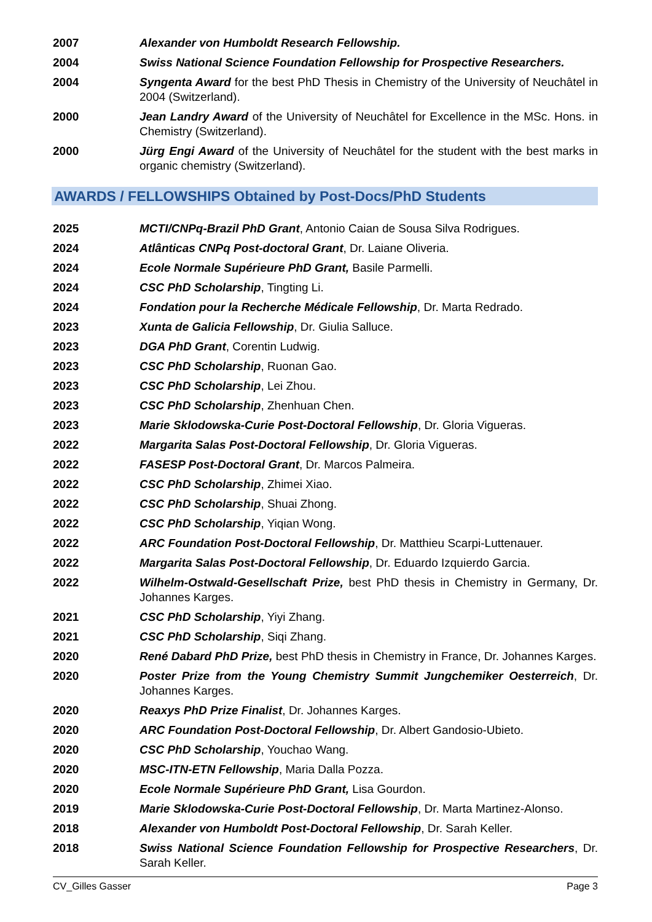2007 Alexander von Humboldt Research Fellowship.
2004 Swiss National Science Foundation Fellowship for Prospective Researchers.
2004 Syngenta Award for the best PhD Thesis in Chemistry of the University of Neuchâtel in 2004 (Switzerland).
2000 Jean Landry Award of the University of Neuchâtel for Excellence in the MSc. Hons. in Chemistry (Switzerland).
2000 Jürg Engi Award of the University of Neuchâtel for the student with the best marks in organic chemistry (Switzerland).
AWARDS / FELLOWSHIPS Obtained by Post-Docs/PhD Students
2025 MCTI/CNPq-Brazil PhD Grant, Antonio Caian de Sousa Silva Rodrigues.
2024 Atlânticas CNPq Post-doctoral Grant, Dr. Laiane Oliveria.
2024 Ecole Normale Supérieure PhD Grant, Basile Parmelli.
2024 CSC PhD Scholarship, Tingting Li.
2024 Fondation pour la Recherche Médicale Fellowship, Dr. Marta Redrado.
2023 Xunta de Galicia Fellowship, Dr. Giulia Salluce.
2023 DGA PhD Grant, Corentin Ludwig.
2023 CSC PhD Scholarship, Ruonan Gao.
2023 CSC PhD Scholarship, Lei Zhou.
2023 CSC PhD Scholarship, Zhenhuan Chen.
2023 Marie Sklodowska-Curie Post-Doctoral Fellowship, Dr. Gloria Vigueras.
2022 Margarita Salas Post-Doctoral Fellowship, Dr. Gloria Vigueras.
2022 FASESP Post-Doctoral Grant, Dr. Marcos Palmeira.
2022 CSC PhD Scholarship, Zhimei Xiao.
2022 CSC PhD Scholarship, Shuai Zhong.
2022 CSC PhD Scholarship, Yiqian Wong.
2022 ARC Foundation Post-Doctoral Fellowship, Dr. Matthieu Scarpi-Luttenauer.
2022 Margarita Salas Post-Doctoral Fellowship, Dr. Eduardo Izquierdo Garcia.
2022 Wilhelm-Ostwald-Gesellschaft Prize, best PhD thesis in Chemistry in Germany, Dr. Johannes Karges.
2021 CSC PhD Scholarship, Yiyi Zhang.
2021 CSC PhD Scholarship, Siqi Zhang.
2020 René Dabard PhD Prize, best PhD thesis in Chemistry in France, Dr. Johannes Karges.
2020 Poster Prize from the Young Chemistry Summit Jungchemiker Oesterreich, Dr. Johannes Karges.
2020 Reaxys PhD Prize Finalist, Dr. Johannes Karges.
2020 ARC Foundation Post-Doctoral Fellowship, Dr. Albert Gandosio-Ubieto.
2020 CSC PhD Scholarship, Youchao Wang.
2020 MSC-ITN-ETN Fellowship, Maria Dalla Pozza.
2020 Ecole Normale Supérieure PhD Grant, Lisa Gourdon.
2019 Marie Sklodowska-Curie Post-Doctoral Fellowship, Dr. Marta Martinez-Alonso.
2018 Alexander von Humboldt Post-Doctoral Fellowship, Dr. Sarah Keller.
2018 Swiss National Science Foundation Fellowship for Prospective Researchers, Dr. Sarah Keller.
CV_Gilles Gasser Page 3